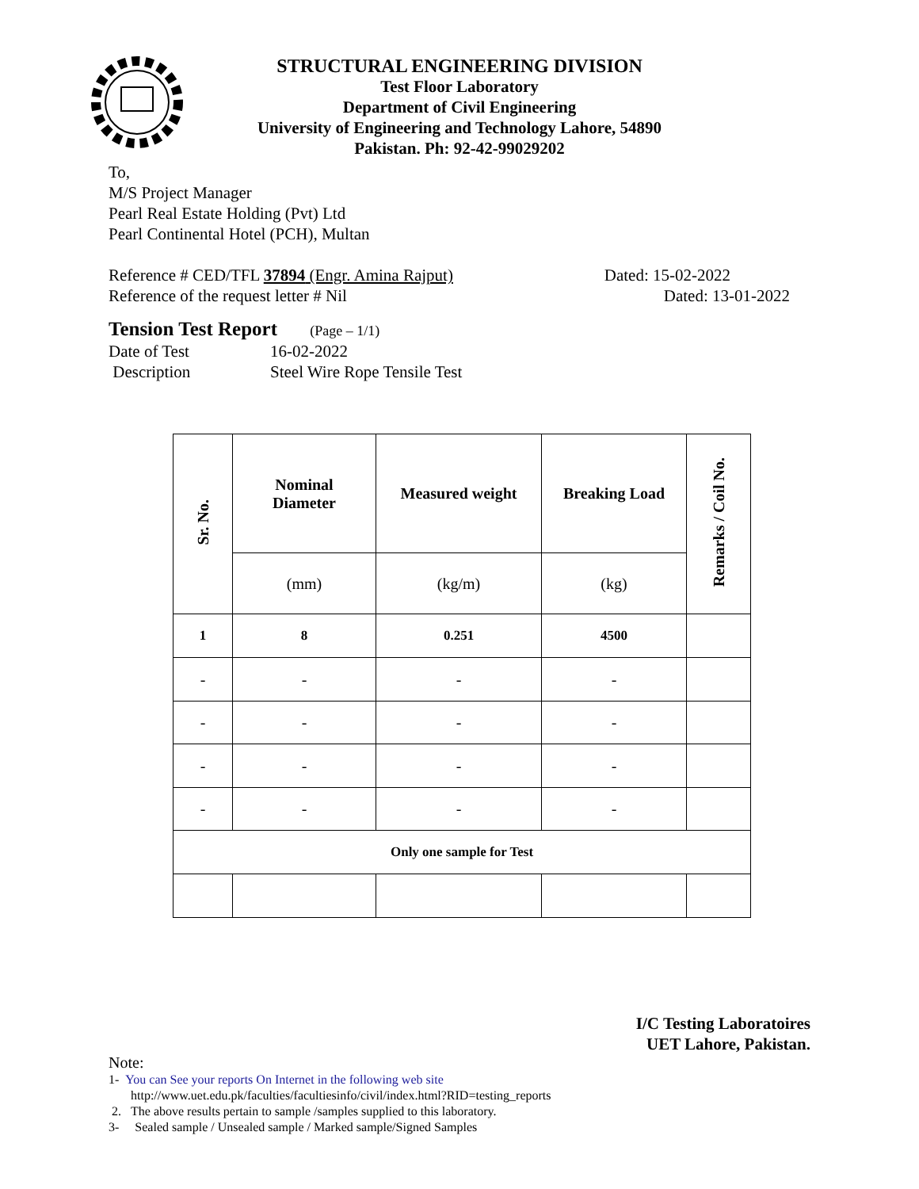STRUCTURAL ENGINEERING DIVISION
Test Floor Laboratory
Department of Civil Engineering
University of Engineering and Technology Lahore, 54890
Pakistan. Ph: 92-42-99029202
To,
M/S Project Manager
Pearl Real Estate Holding (Pvt) Ltd
Pearl Continental Hotel (PCH), Multan
Reference # CED/TFL 37894 (Engr. Amina Rajput) Dated: 15-02-2022
Reference of the request letter # Nil Dated: 13-01-2022
Tension Test Report (Page – 1/1)
Date of Test 16-02-2022
Description Steel Wire Rope Tensile Test
| Sr. No. | Nominal Diameter | Measured weight | Breaking Load | Remarks / Coil No. |
| --- | --- | --- | --- | --- |
| | (mm) | (kg/m) | (kg) | |
| 1 | 8 | 0.251 | 4500 | |
| - | - | - | - | |
| - | - | - | - | |
| - | - | - | - | |
| - | - | - | - | |
| Only one sample for Test | | | | |
I/C Testing Laboratoires
UET Lahore, Pakistan.
Note:
1- You can See your reports On Internet in the following web site
http://www.uet.edu.pk/faculties/facultiesinfo/civil/index.html?RID=testing_reports
2. The above results pertain to sample /samples supplied to this laboratory.
3- Sealed sample / Unsealed sample / Marked sample/Signed Samples